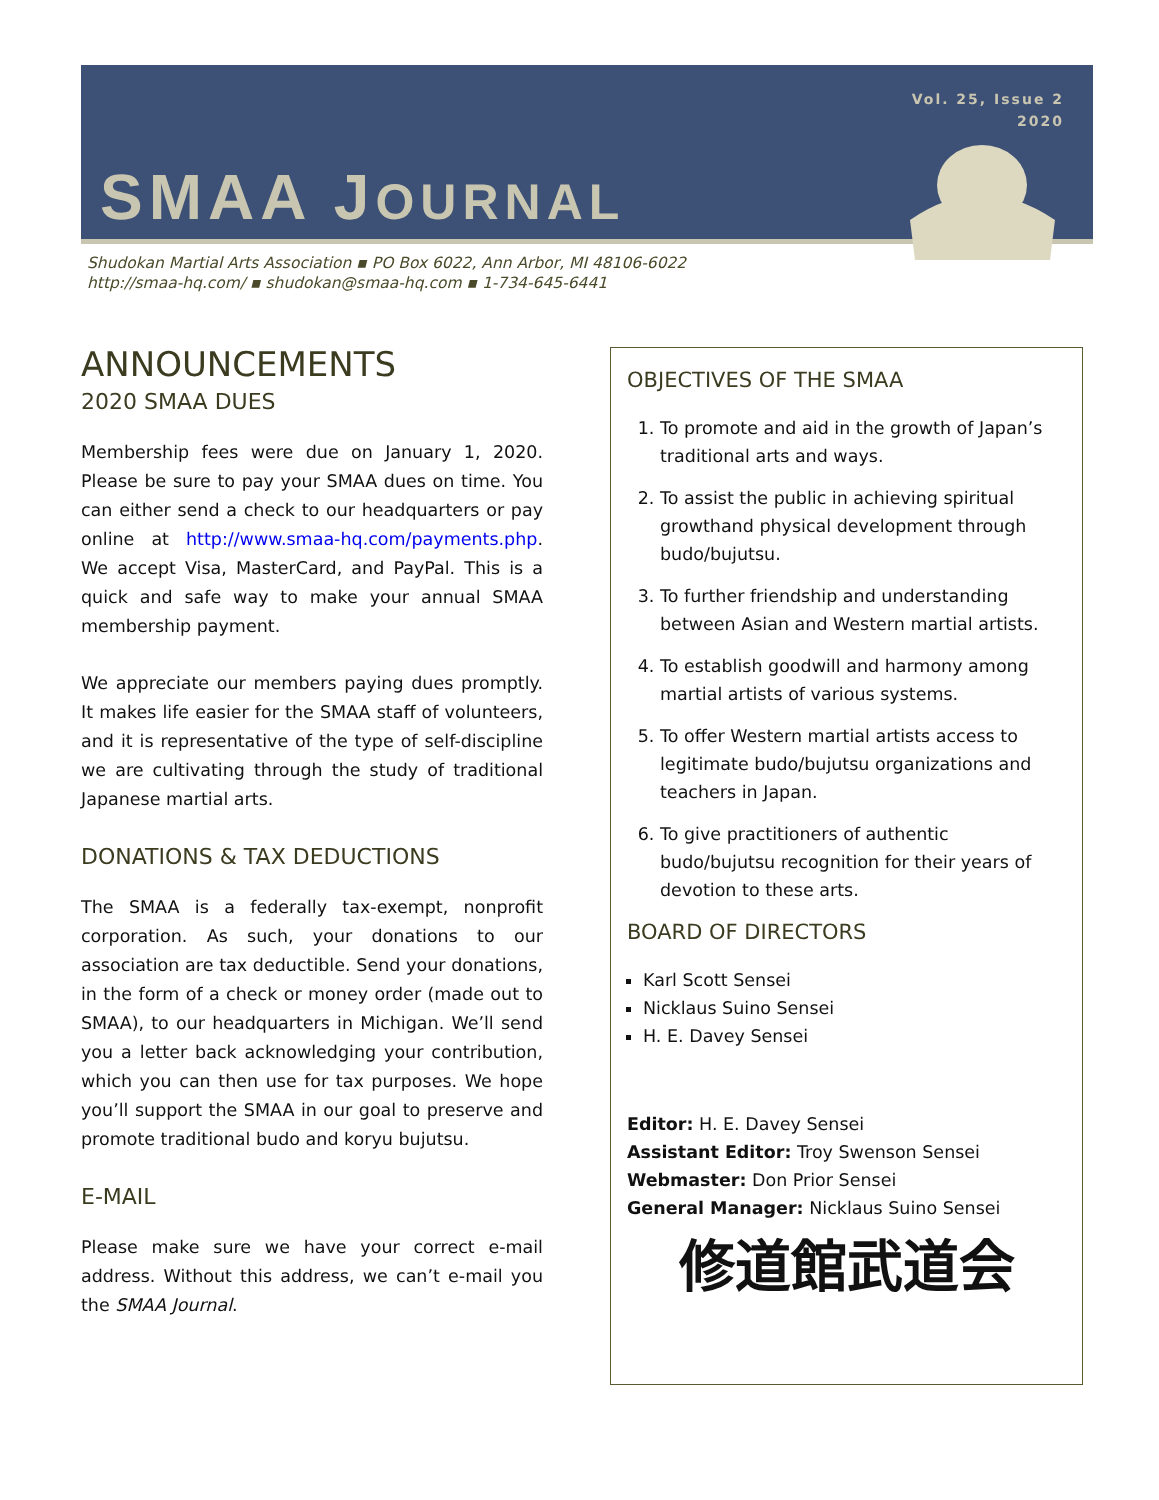Vol. 25, Issue 2
2020
SMAA JOURNAL
Shudokan Martial Arts Association ▪ PO Box 6022, Ann Arbor, MI 48106-6022
http://smaa-hq.com/ ▪ shudokan@smaa-hq.com ▪ 1-734-645-6441
ANNOUNCEMENTS
2020 SMAA DUES
Membership fees were due on January 1, 2020. Please be sure to pay your SMAA dues on time. You can either send a check to our headquarters or pay online at http://www.smaa-hq.com/payments.php. We accept Visa, MasterCard, and PayPal. This is a quick and safe way to make your annual SMAA membership payment.
We appreciate our members paying dues promptly. It makes life easier for the SMAA staff of volunteers, and it is representative of the type of self-discipline we are cultivating through the study of traditional Japanese martial arts.
DONATIONS & TAX DEDUCTIONS
The SMAA is a federally tax-exempt, nonprofit corporation. As such, your donations to our association are tax deductible. Send your donations, in the form of a check or money order (made out to SMAA), to our headquarters in Michigan. We’ll send you a letter back acknowledging your contribution, which you can then use for tax purposes. We hope you’ll support the SMAA in our goal to preserve and promote traditional budo and koryu bujutsu.
E-MAIL
Please make sure we have your correct e-mail address. Without this address, we can’t e-mail you the SMAA Journal.
OBJECTIVES OF THE SMAA
1. To promote and aid in the growth of Japan’s traditional arts and ways.
2. To assist the public in achieving spiritual growthand physical development through budo/bujutsu.
3. To further friendship and understanding between Asian and Western martial artists.
4. To establish goodwill and harmony among martial artists of various systems.
5. To offer Western martial artists access to legitimate budo/bujutsu organizations and teachers in Japan.
6. To give practitioners of authentic budo/bujutsu recognition for their years of devotion to these arts.
BOARD OF DIRECTORS
Karl Scott Sensei
Nicklaus Suino Sensei
H. E. Davey Sensei
Editor: H. E. Davey Sensei
Assistant Editor: Troy Swenson Sensei
Webmaster: Don Prior Sensei
General Manager: Nicklaus Suino Sensei
修道館武道会